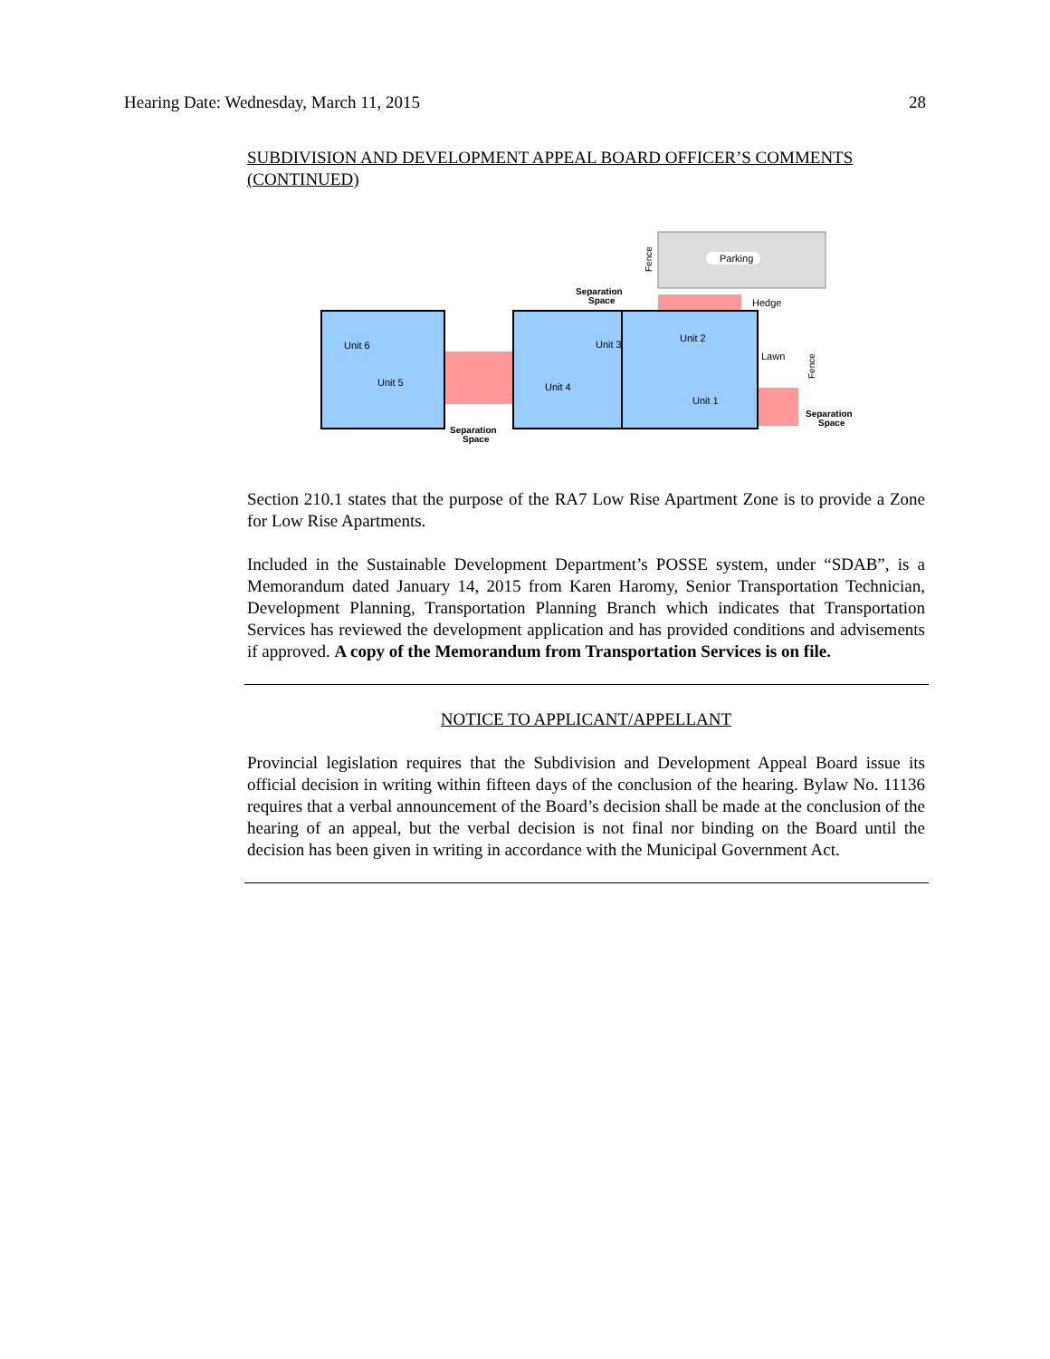Hearing Date: Wednesday, March 11, 2015 28
SUBDIVISION AND DEVELOPMENT APPEAL BOARD OFFICER’S COMMENTS (CONTINUED)
Parking
Fence
Unit 6
Unit 5
Unit 4
Unit 3
Unit 2
Unit 1
Hedge
Lawn
Fence
Separation
Space
Separation
Space
Separation
Space
Section 210.1 states that the purpose of the RA7 Low Rise Apartment Zone is to provide a Zone for Low Rise Apartments.
Included in the Sustainable Development Department’s POSSE system, under “SDAB”, is a Memorandum dated January 14, 2015 from Karen Haromy, Senior Transportation Technician, Development Planning, Transportation Planning Branch which indicates that Transportation Services has reviewed the development application and has provided conditions and advisements if approved. A copy of the Memorandum from Transportation Services is on file.
NOTICE TO APPLICANT/APPELLANT
Provincial legislation requires that the Subdivision and Development Appeal Board issue its official decision in writing within fifteen days of the conclusion of the hearing. Bylaw No. 11136 requires that a verbal announcement of the Board’s decision shall be made at the conclusion of the hearing of an appeal, but the verbal decision is not final nor binding on the Board until the decision has been given in writing in accordance with the Municipal Government Act.